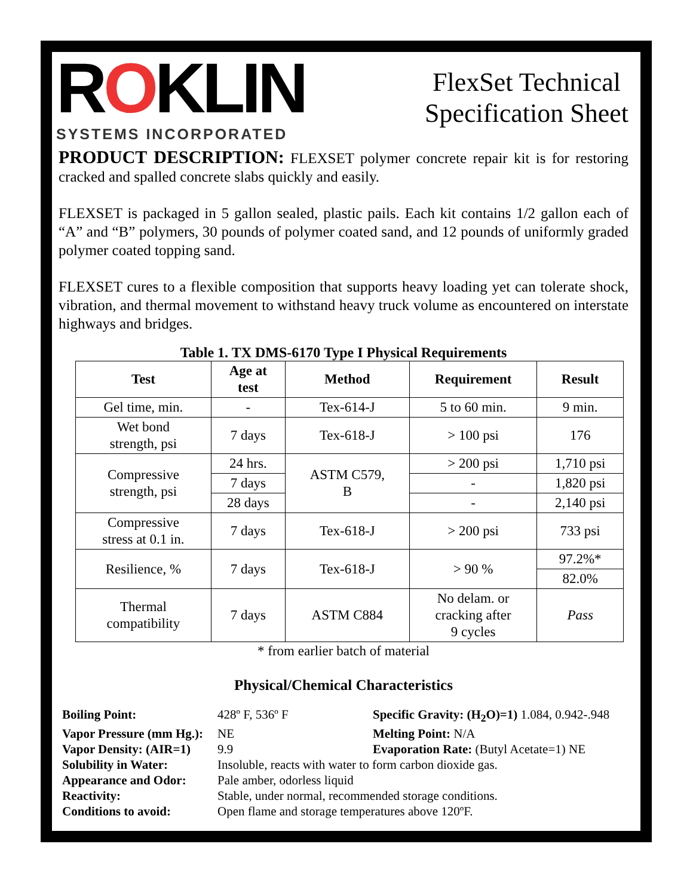ROKLIN
SYSTEMS INCORPORATED
FlexSet Technical
Specification Sheet
PRODUCT DESCRIPTION: FLEXSET polymer concrete repair kit is for restoring cracked and spalled concrete slabs quickly and easily.
FLEXSET is packaged in 5 gallon sealed, plastic pails. Each kit contains 1/2 gallon each of “A” and “B” polymers, 30 pounds of polymer coated sand, and 12 pounds of uniformly graded polymer coated topping sand.
FLEXSET cures to a flexible composition that supports heavy loading yet can tolerate shock, vibration, and thermal movement to withstand heavy truck volume as encountered on interstate highways and bridges.
Table 1. TX DMS-6170 Type I Physical Requirements
| Test | Age at test | Method | Requirement | Result |
| --- | --- | --- | --- | --- |
| Gel time, min. | - | Tex-614-J | 5 to 60 min. | 9 min. |
| Wet bond strength, psi | 7 days | Tex-618-J | > 100 psi | 176 |
| Compressive strength, psi | 24 hrs. | ASTM C579, B | > 200 psi | 1,710 psi |
| | 7 days | | - | 1,820 psi |
| | 28 days | | - | 2,140 psi |
| Compressive stress at 0.1 in. | 7 days | Tex-618-J | > 200 psi | 733 psi |
| Resilience, % | 7 days | Tex-618-J | > 90 % | 97.2%* |
| | | | | 82.0% |
| Thermal compatibility | 7 days | ASTM C884 | No delam. or cracking after 9 cycles | Pass |
* from earlier batch of material
Physical/Chemical Characteristics
| Boiling Point: | 428º F, 536º F | Specific Gravity: (H<sub>2</sub>O)=1) 1.084, 0.942-.948 |
| Vapor Pressure (mm Hg.): | NE | Melting Point: N/A |
| Vapor Density: (AIR=1) | 9.9 | Evaporation Rate: (Butyl Acetate=1) NE |
| Solubility in Water: | Insoluble, reacts with water to form carbon dioxide gas. | |
| Appearance and Odor: | Pale amber, odorless liquid | |
| Reactivity: | Stable, under normal, recommended storage conditions. | |
| Conditions to avoid: | Open flame and storage temperatures above 120ºF. | |